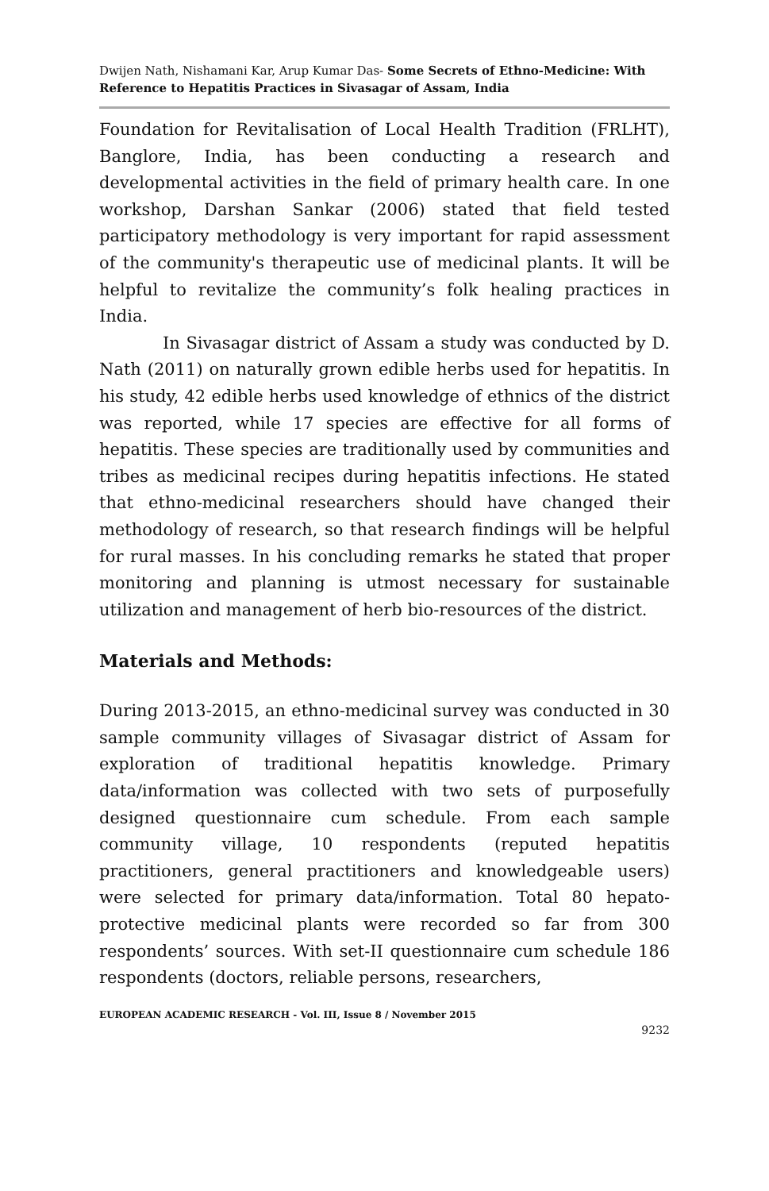Dwijen Nath, Nishamani Kar, Arup Kumar Das- Some Secrets of Ethno-Medicine: With Reference to Hepatitis Practices in Sivasagar of Assam, India
Foundation for Revitalisation of Local Health Tradition (FRLHT), Banglore, India, has been conducting a research and developmental activities in the field of primary health care. In one workshop, Darshan Sankar (2006) stated that field tested participatory methodology is very important for rapid assessment of the community's therapeutic use of medicinal plants. It will be helpful to revitalize the community’s folk healing practices in India.
In Sivasagar district of Assam a study was conducted by D. Nath (2011) on naturally grown edible herbs used for hepatitis. In his study, 42 edible herbs used knowledge of ethnics of the district was reported, while 17 species are effective for all forms of hepatitis. These species are traditionally used by communities and tribes as medicinal recipes during hepatitis infections. He stated that ethno-medicinal researchers should have changed their methodology of research, so that research findings will be helpful for rural masses. In his concluding remarks he stated that proper monitoring and planning is utmost necessary for sustainable utilization and management of herb bio-resources of the district.
Materials and Methods:
During 2013-2015, an ethno-medicinal survey was conducted in 30 sample community villages of Sivasagar district of Assam for exploration of traditional hepatitis knowledge. Primary data/information was collected with two sets of purposefully designed questionnaire cum schedule. From each sample community village, 10 respondents (reputed hepatitis practitioners, general practitioners and knowledgeable users) were selected for primary data/information. Total 80 hepato-protective medicinal plants were recorded so far from 300 respondents’ sources. With set-II questionnaire cum schedule 186 respondents (doctors, reliable persons, researchers,
EUROPEAN ACADEMIC RESEARCH - Vol. III, Issue 8 / November 2015
9232